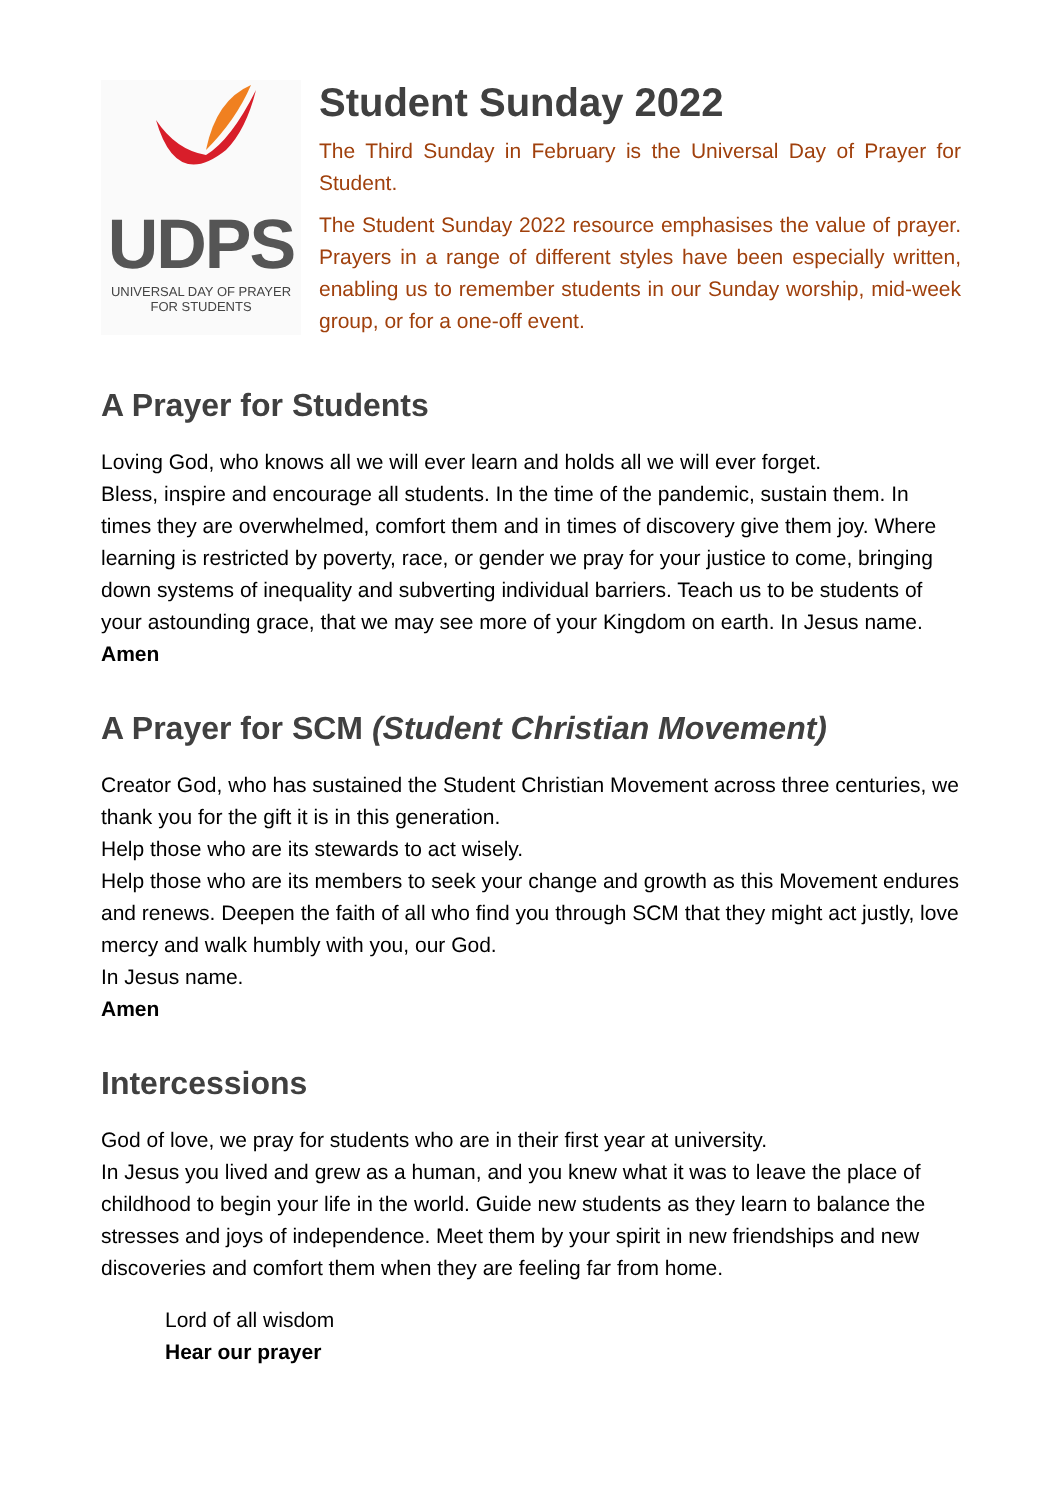UDPS
UNIVERSAL DAY OF PRAYER
FOR STUDENTS
Student Sunday 2022
The Third Sunday in February is the Universal Day of Prayer for Student.
The Student Sunday 2022 resource emphasises the value of prayer. Prayers in a range of different styles have been especially written, enabling us to remember students in our Sunday worship, mid-week group, or for a one-off event.
A Prayer for Students
Loving God, who knows all we will ever learn and holds all we will ever forget.
Bless, inspire and encourage all students. In the time of the pandemic, sustain them. In times they are overwhelmed, comfort them and in times of discovery give them joy. Where learning is restricted by poverty, race, or gender we pray for your justice to come, bringing down systems of inequality and subverting individual barriers. Teach us to be students of your astounding grace, that we may see more of your Kingdom on earth. In Jesus name.
Amen
A Prayer for SCM (Student Christian Movement)
Creator God, who has sustained the Student Christian Movement across three centuries, we thank you for the gift it is in this generation.
Help those who are its stewards to act wisely.
Help those who are its members to seek your change and growth as this Movement endures and renews. Deepen the faith of all who find you through SCM that they might act justly, love mercy and walk humbly with you, our God.
In Jesus name.
Amen
Intercessions
God of love, we pray for students who are in their first year at university.
In Jesus you lived and grew as a human, and you knew what it was to leave the place of childhood to begin your life in the world. Guide new students as they learn to balance the stresses and joys of independence. Meet them by your spirit in new friendships and new discoveries and comfort them when they are feeling far from home.
Lord of all wisdom
Hear our prayer